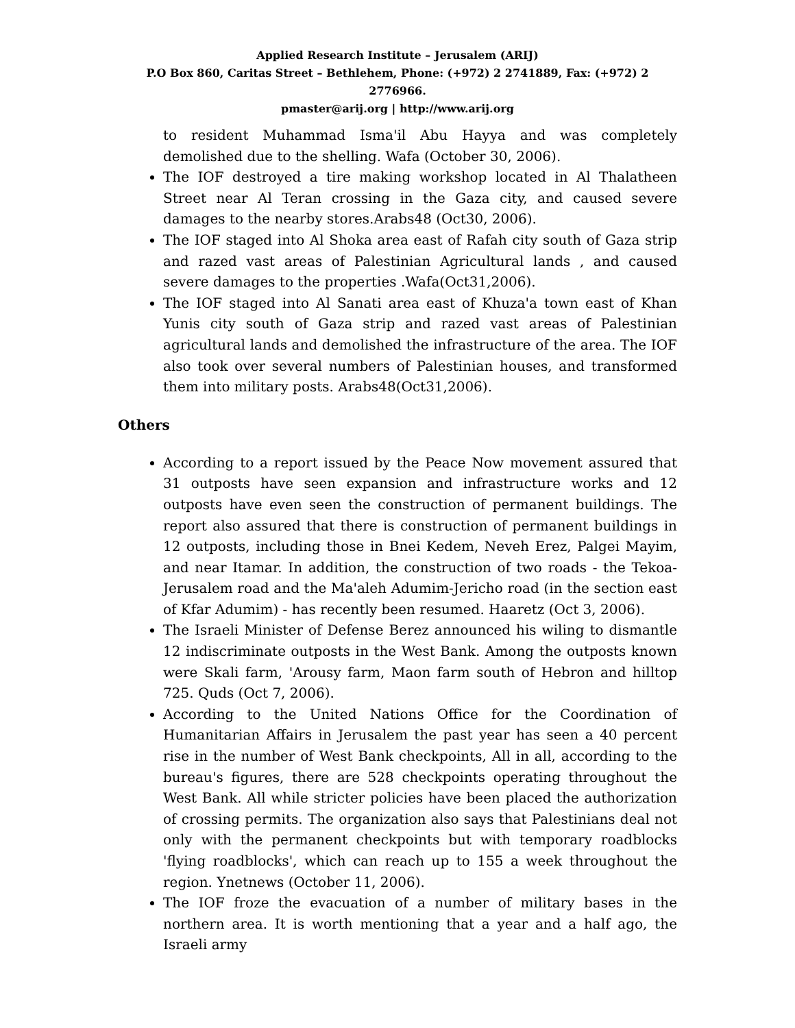Applied Research Institute – Jerusalem (ARIJ)
P.O Box 860, Caritas Street – Bethlehem, Phone: (+972) 2 2741889, Fax: (+972) 2 2776966.
pmaster@arij.org | http://www.arij.org
to resident Muhammad Isma'il Abu Hayya and was completely demolished due to the shelling. Wafa (October 30, 2006).
The IOF destroyed a tire making workshop located in Al Thalatheen Street near Al Teran crossing in the Gaza city, and caused severe damages to the nearby stores.Arabs48 (Oct30, 2006).
The IOF staged into Al Shoka area east of Rafah city south of Gaza strip and razed vast areas of Palestinian Agricultural lands , and caused severe damages to the properties .Wafa(Oct31,2006).
The IOF staged into Al Sanati area east of Khuza'a town east of Khan Yunis city south of Gaza strip and razed vast areas of Palestinian agricultural lands and demolished the infrastructure of the area. The IOF also took over several numbers of Palestinian houses, and transformed them into military posts. Arabs48(Oct31,2006).
Others
According to a report issued by the Peace Now movement assured that 31 outposts have seen expansion and infrastructure works and 12 outposts have even seen the construction of permanent buildings. The report also assured that there is construction of permanent buildings in 12 outposts, including those in Bnei Kedem, Neveh Erez, Palgei Mayim, and near Itamar. In addition, the construction of two roads - the Tekoa-Jerusalem road and the Ma'aleh Adumim-Jericho road (in the section east of Kfar Adumim) - has recently been resumed. Haaretz (Oct 3, 2006).
The Israeli Minister of Defense Berez announced his wiling to dismantle 12 indiscriminate outposts in the West Bank. Among the outposts known were Skali farm, 'Arousy farm, Maon farm south of Hebron and hilltop 725. Quds (Oct 7, 2006).
According to the United Nations Office for the Coordination of Humanitarian Affairs in Jerusalem the past year has seen a 40 percent rise in the number of West Bank checkpoints, All in all, according to the bureau's figures, there are 528 checkpoints operating throughout the West Bank. All while stricter policies have been placed the authorization of crossing permits. The organization also says that Palestinians deal not only with the permanent checkpoints but with temporary roadblocks 'flying roadblocks', which can reach up to 155 a week throughout the region. Ynetnews (October 11, 2006).
The IOF froze the evacuation of a number of military bases in the northern area. It is worth mentioning that a year and a half ago, the Israeli army